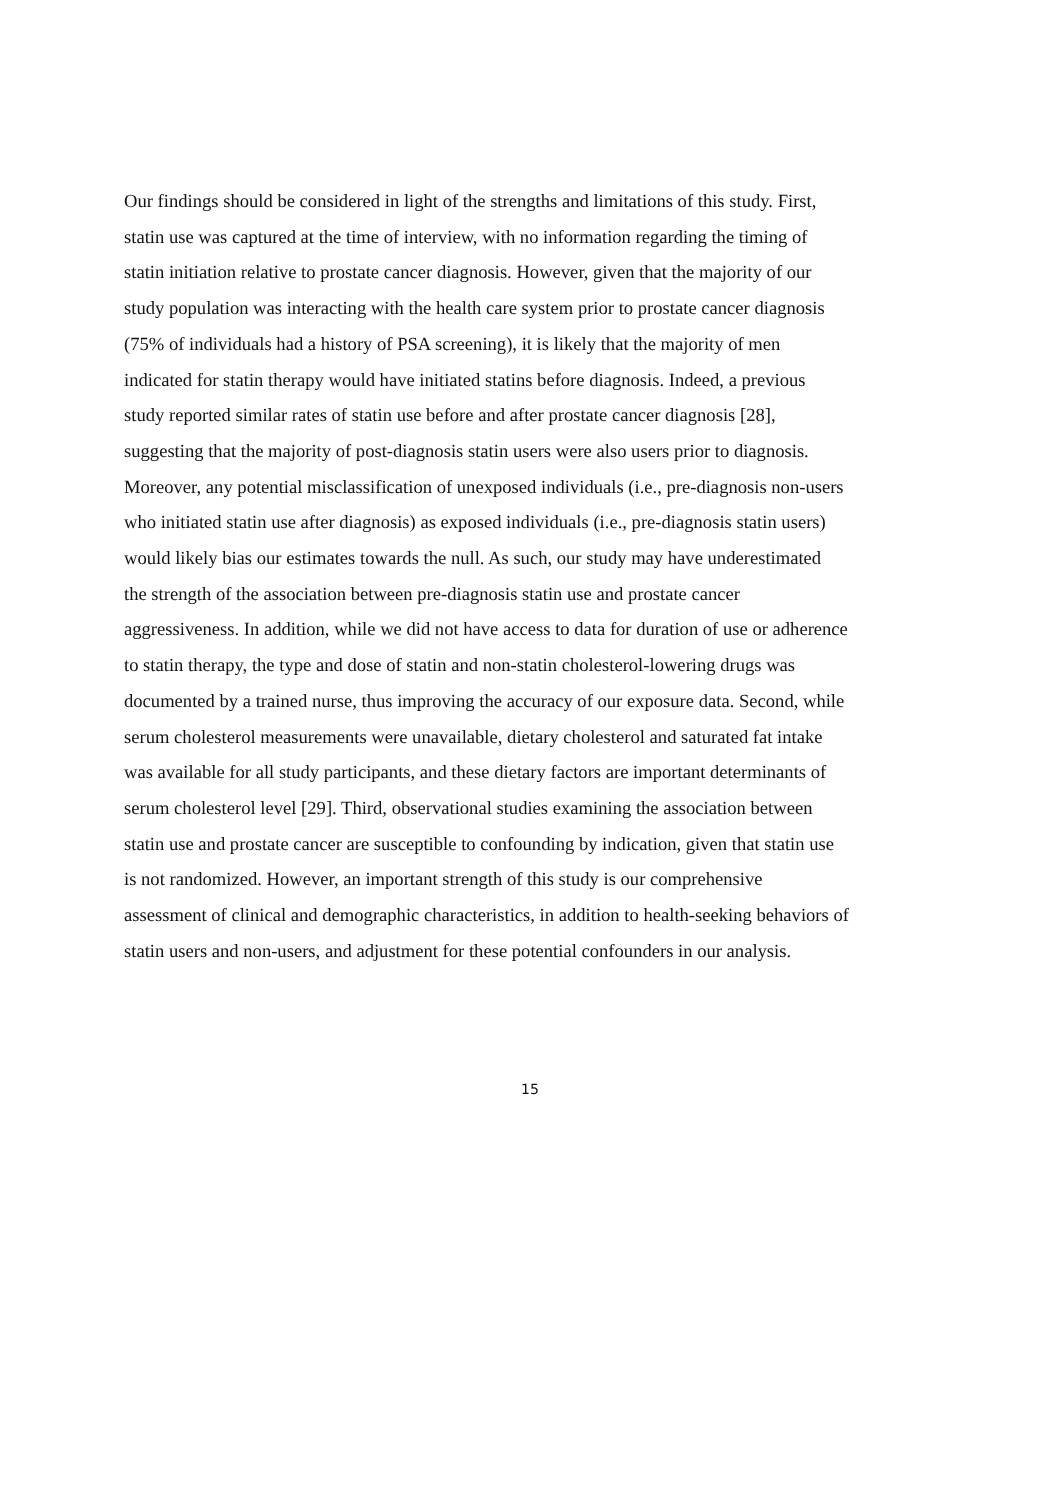Our findings should be considered in light of the strengths and limitations of this study. First,
statin use was captured at the time of interview, with no information regarding the timing of
statin initiation relative to prostate cancer diagnosis. However, given that the majority of our
study population was interacting with the health care system prior to prostate cancer diagnosis
(75% of individuals had a history of PSA screening), it is likely that the majority of men
indicated for statin therapy would have initiated statins before diagnosis. Indeed, a previous
study reported similar rates of statin use before and after prostate cancer diagnosis [28],
suggesting that the majority of post-diagnosis statin users were also users prior to diagnosis.
Moreover, any potential misclassification of unexposed individuals (i.e., pre-diagnosis non-users
who initiated statin use after diagnosis) as exposed individuals (i.e., pre-diagnosis statin users)
would likely bias our estimates towards the null. As such, our study may have underestimated
the strength of the association between pre-diagnosis statin use and prostate cancer
aggressiveness. In addition, while we did not have access to data for duration of use or adherence
to statin therapy, the type and dose of statin and non-statin cholesterol-lowering drugs was
documented by a trained nurse, thus improving the accuracy of our exposure data. Second, while
serum cholesterol measurements were unavailable, dietary cholesterol and saturated fat intake
was available for all study participants, and these dietary factors are important determinants of
serum cholesterol level [29]. Third, observational studies examining the association between
statin use and prostate cancer are susceptible to confounding by indication, given that statin use
is not randomized. However, an important strength of this study is our comprehensive
assessment of clinical and demographic characteristics, in addition to health-seeking behaviors of
statin users and non-users, and adjustment for these potential confounders in our analysis.
15